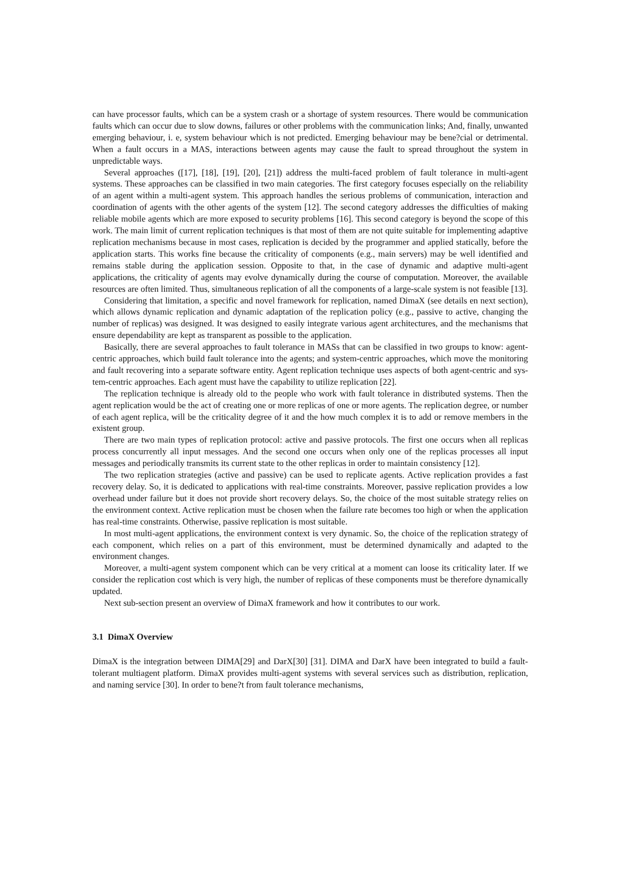can have processor faults, which can be a system crash or a shortage of system resources. There would be communication faults which can occur due to slow downs, failures or other problems with the communication links; And, finally, unwanted emerging behaviour, i. e, system behaviour which is not predicted. Emerging behaviour may be bene?cial or detrimental. When a fault occurs in a MAS, interactions between agents may cause the fault to spread throughout the system in unpredictable ways.
Several approaches ([17], [18], [19], [20], [21]) address the multi-faced problem of fault tolerance in multi-agent systems. These approaches can be classified in two main categories. The first category focuses especially on the reliability of an agent within a multi-agent system. This approach handles the serious problems of communication, interaction and coordination of agents with the other agents of the system [12]. The second category addresses the difficulties of making reliable mobile agents which are more exposed to security problems [16]. This second category is beyond the scope of this work. The main limit of current replication techniques is that most of them are not quite suitable for implementing adaptive replication mechanisms because in most cases, replication is decided by the programmer and applied statically, before the application starts. This works fine because the criticality of components (e.g., main servers) may be well identified and remains stable during the application session. Opposite to that, in the case of dynamic and adaptive multi-agent applications, the criticality of agents may evolve dynamically during the course of computation. Moreover, the available resources are often limited. Thus, simultaneous replication of all the components of a large-scale system is not feasible [13].
Considering that limitation, a specific and novel framework for replication, named DimaX (see details en next section), which allows dynamic replication and dynamic adaptation of the replication policy (e.g., passive to active, changing the number of replicas) was designed. It was designed to easily integrate various agent architectures, and the mechanisms that ensure dependability are kept as transparent as possible to the application.
Basically, there are several approaches to fault tolerance in MASs that can be classified in two groups to know: agent-centric approaches, which build fault tolerance into the agents; and system-centric approaches, which move the monitoring and fault recovering into a separate software entity. Agent replication technique uses aspects of both agent-centric and sys-tem-centric approaches. Each agent must have the capability to utilize replication [22].
The replication technique is already old to the people who work with fault tolerance in distributed systems. Then the agent replication would be the act of creating one or more replicas of one or more agents. The replication degree, or number of each agent replica, will be the criticality degree of it and the how much complex it is to add or remove members in the existent group.
There are two main types of replication protocol: active and passive protocols. The first one occurs when all replicas process concurrently all input messages. And the second one occurs when only one of the replicas processes all input messages and periodically transmits its current state to the other replicas in order to maintain consistency [12].
The two replication strategies (active and passive) can be used to replicate agents. Active replication provides a fast recovery delay. So, it is dedicated to applications with real-time constraints. Moreover, passive replication provides a low overhead under failure but it does not provide short recovery delays. So, the choice of the most suitable strategy relies on the environment context. Active replication must be chosen when the failure rate becomes too high or when the application has real-time constraints. Otherwise, passive replication is most suitable.
In most multi-agent applications, the environment context is very dynamic. So, the choice of the replication strategy of each component, which relies on a part of this environment, must be determined dynamically and adapted to the environment changes.
Moreover, a multi-agent system component which can be very critical at a moment can loose its criticality later. If we consider the replication cost which is very high, the number of replicas of these components must be therefore dynamically updated.
Next sub-section present an overview of DimaX framework and how it contributes to our work.
3.1 DimaX Overview
DimaX is the integration between DIMA[29] and DarX[30] [31]. DIMA and DarX have been integrated to build a fault-tolerant multiagent platform. DimaX provides multi-agent systems with several services such as distribution, replication, and naming service [30]. In order to bene?t from fault tolerance mechanisms,